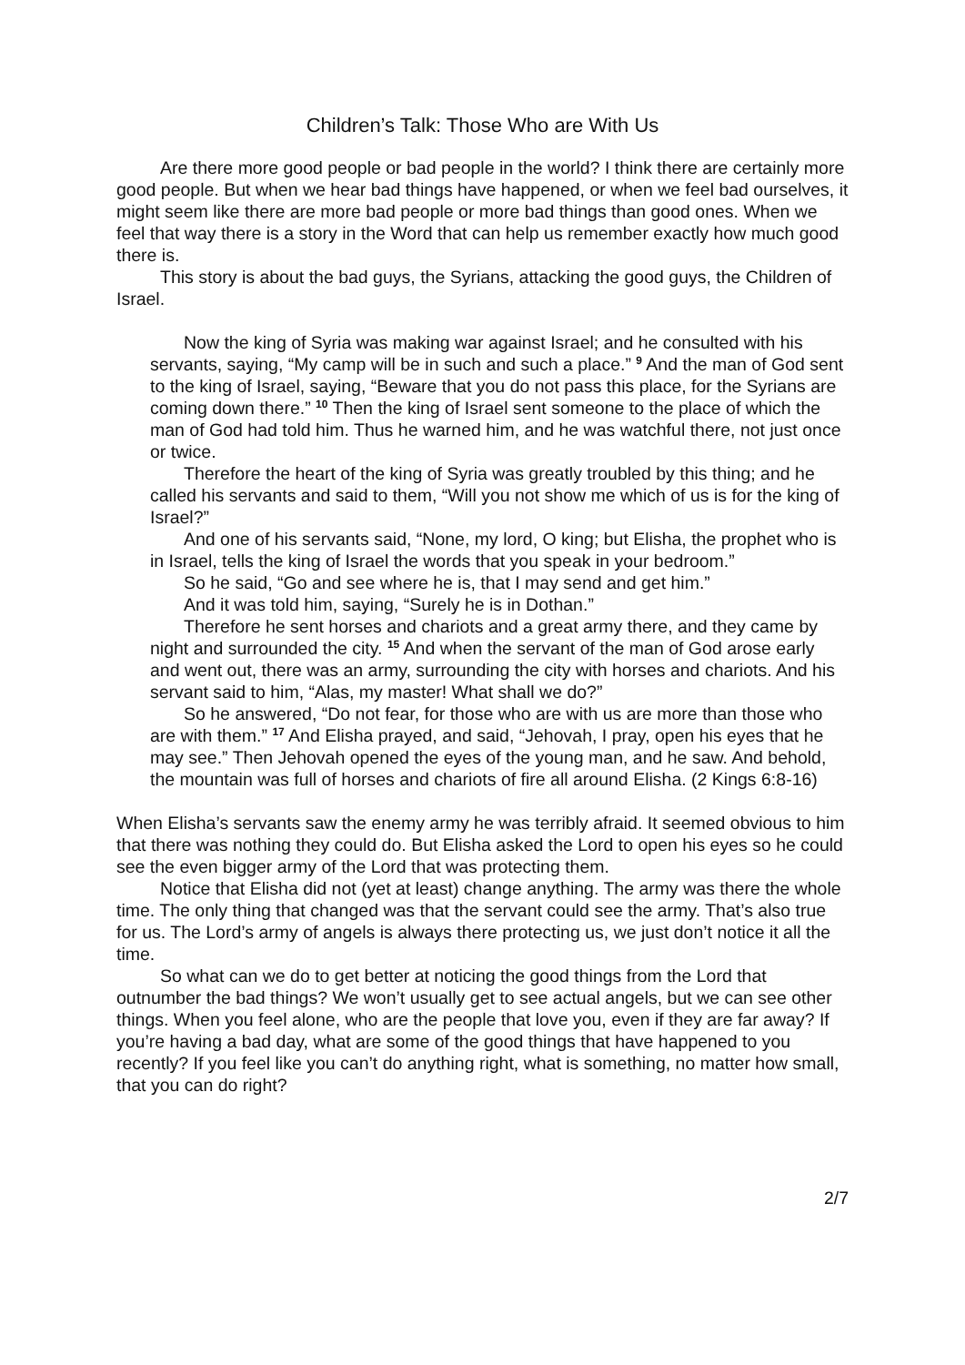Children’s Talk: Those Who are With Us
Are there more good people or bad people in the world? I think there are certainly more good people. But when we hear bad things have happened, or when we feel bad ourselves, it might seem like there are more bad people or more bad things than good ones. When we feel that way there is a story in the Word that can help us remember exactly how much good there is.
This story is about the bad guys, the Syrians, attacking the good guys, the Children of Israel.
Now the king of Syria was making war against Israel; and he consulted with his servants, saying, “My camp will be in such and such a place.” <sup>9</sup> And the man of God sent to the king of Israel, saying, “Beware that you do not pass this place, for the Syrians are coming down there.” <sup>10</sup> Then the king of Israel sent someone to the place of which the man of God had told him. Thus he warned him, and he was watchful there, not just once or twice.
Therefore the heart of the king of Syria was greatly troubled by this thing; and he called his servants and said to them, “Will you not show me which of us is for the king of Israel?”
And one of his servants said, “None, my lord, O king; but Elisha, the prophet who is in Israel, tells the king of Israel the words that you speak in your bedroom.”
So he said, “Go and see where he is, that I may send and get him.”
And it was told him, saying, “Surely he is in Dothan.”
Therefore he sent horses and chariots and a great army there, and they came by night and surrounded the city. <sup>15</sup> And when the servant of the man of God arose early and went out, there was an army, surrounding the city with horses and chariots. And his servant said to him, “Alas, my master! What shall we do?”
So he answered, “Do not fear, for those who are with us are more than those who are with them.” <sup>17</sup> And Elisha prayed, and said, “Jehovah, I pray, open his eyes that he may see.” Then Jehovah opened the eyes of the young man, and he saw. And behold, the mountain was full of horses and chariots of fire all around Elisha. (2 Kings 6:8-16)
When Elisha’s servants saw the enemy army he was terribly afraid. It seemed obvious to him that there was nothing they could do. But Elisha asked the Lord to open his eyes so he could see the even bigger army of the Lord that was protecting them.
Notice that Elisha did not (yet at least) change anything. The army was there the whole time. The only thing that changed was that the servant could see the army. That’s also true for us. The Lord’s army of angels is always there protecting us, we just don’t notice it all the time.
So what can we do to get better at noticing the good things from the Lord that outnumber the bad things? We won’t usually get to see actual angels, but we can see other things. When you feel alone, who are the people that love you, even if they are far away? If you’re having a bad day, what are some of the good things that have happened to you recently? If you feel like you can’t do anything right, what is something, no matter how small, that you can do right?
2/7